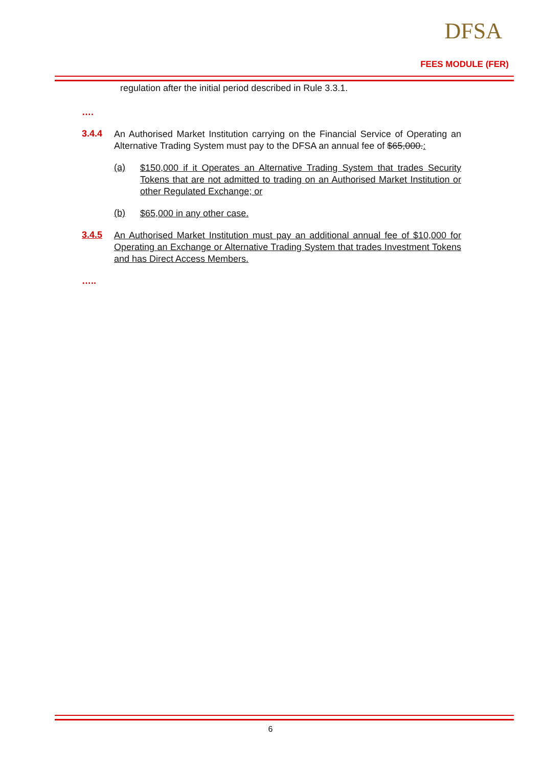DFSA
FEES MODULE (FER)
regulation after the initial period described in Rule 3.3.1.
….
3.4.4
An Authorised Market Institution carrying on the Financial Service of Operating an Alternative Trading System must pay to the DFSA an annual fee of $65,000.:
(a)
$150,000 if it Operates an Alternative Trading System that trades Security Tokens that are not admitted to trading on an Authorised Market Institution or other Regulated Exchange; or
(b)
$65,000 in any other case.
3.4.5
An Authorised Market Institution must pay an additional annual fee of $10,000 for Operating an Exchange or Alternative Trading System that trades Investment Tokens and has Direct Access Members.
…..
6